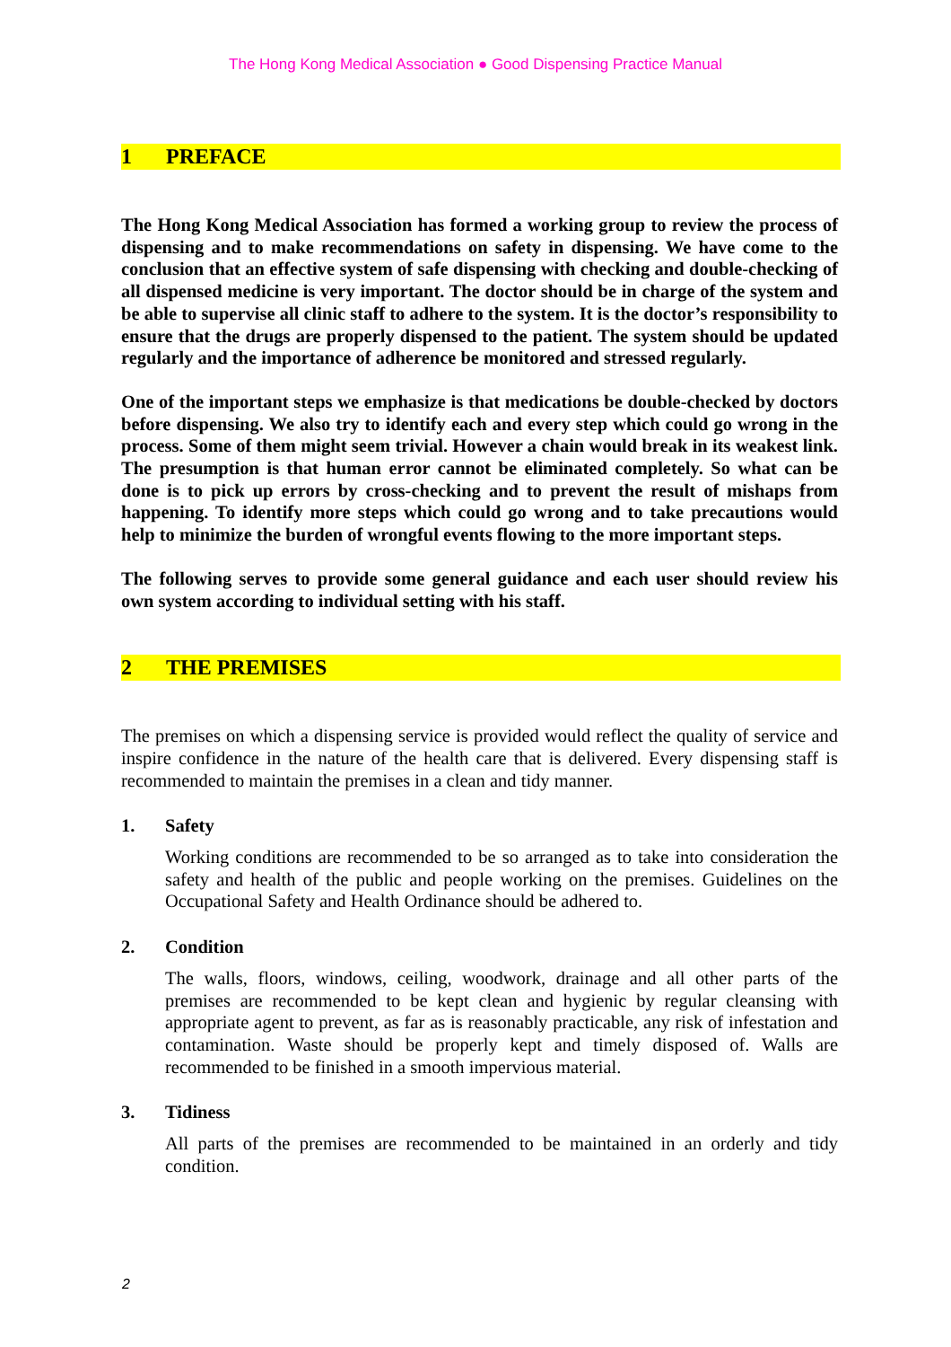The Hong Kong Medical Association ● Good Dispensing Practice Manual
1 PREFACE
The Hong Kong Medical Association has formed a working group to review the process of dispensing and to make recommendations on safety in dispensing. We have come to the conclusion that an effective system of safe dispensing with checking and double-checking of all dispensed medicine is very important. The doctor should be in charge of the system and be able to supervise all clinic staff to adhere to the system. It is the doctor’s responsibility to ensure that the drugs are properly dispensed to the patient. The system should be updated regularly and the importance of adherence be monitored and stressed regularly.
One of the important steps we emphasize is that medications be double-checked by doctors before dispensing. We also try to identify each and every step which could go wrong in the process. Some of them might seem trivial. However a chain would break in its weakest link. The presumption is that human error cannot be eliminated completely. So what can be done is to pick up errors by cross-checking and to prevent the result of mishaps from happening. To identify more steps which could go wrong and to take precautions would help to minimize the burden of wrongful events flowing to the more important steps.
The following serves to provide some general guidance and each user should review his own system according to individual setting with his staff.
2 THE PREMISES
The premises on which a dispensing service is provided would reflect the quality of service and inspire confidence in the nature of the health care that is delivered. Every dispensing staff is recommended to maintain the premises in a clean and tidy manner.
1. Safety
Working conditions are recommended to be so arranged as to take into consideration the safety and health of the public and people working on the premises. Guidelines on the Occupational Safety and Health Ordinance should be adhered to.
2. Condition
The walls, floors, windows, ceiling, woodwork, drainage and all other parts of the premises are recommended to be kept clean and hygienic by regular cleansing with appropriate agent to prevent, as far as is reasonably practicable, any risk of infestation and contamination. Waste should be properly kept and timely disposed of. Walls are recommended to be finished in a smooth impervious material.
3. Tidiness
All parts of the premises are recommended to be maintained in an orderly and tidy condition.
2